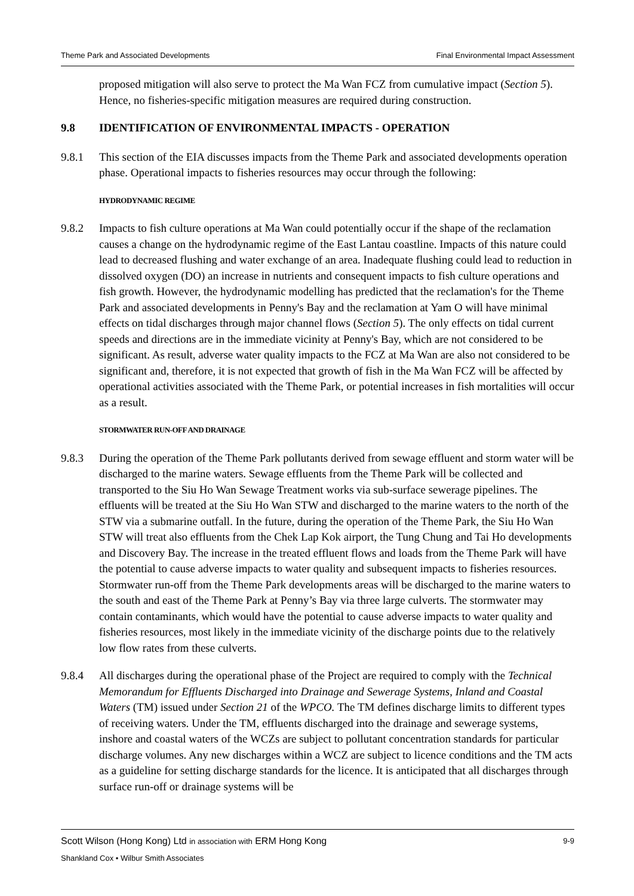Theme Park and Associated Developments Final Environmental Impact Assessment
proposed mitigation will also serve to protect the Ma Wan FCZ from cumulative impact (Section 5). Hence, no fisheries-specific mitigation measures are required during construction.
9.8 IDENTIFICATION OF ENVIRONMENTAL IMPACTS - OPERATION
9.8.1 This section of the EIA discusses impacts from the Theme Park and associated developments operation phase. Operational impacts to fisheries resources may occur through the following:
HYDRODYNAMIC REGIME
9.8.2 Impacts to fish culture operations at Ma Wan could potentially occur if the shape of the reclamation causes a change on the hydrodynamic regime of the East Lantau coastline. Impacts of this nature could lead to decreased flushing and water exchange of an area. Inadequate flushing could lead to reduction in dissolved oxygen (DO) an increase in nutrients and consequent impacts to fish culture operations and fish growth. However, the hydrodynamic modelling has predicted that the reclamation's for the Theme Park and associated developments in Penny's Bay and the reclamation at Yam O will have minimal effects on tidal discharges through major channel flows (Section 5). The only effects on tidal current speeds and directions are in the immediate vicinity at Penny's Bay, which are not considered to be significant. As result, adverse water quality impacts to the FCZ at Ma Wan are also not considered to be significant and, therefore, it is not expected that growth of fish in the Ma Wan FCZ will be affected by operational activities associated with the Theme Park, or potential increases in fish mortalities will occur as a result.
STORMWATER RUN-OFF AND DRAINAGE
9.8.3 During the operation of the Theme Park pollutants derived from sewage effluent and storm water will be discharged to the marine waters. Sewage effluents from the Theme Park will be collected and transported to the Siu Ho Wan Sewage Treatment works via sub-surface sewerage pipelines. The effluents will be treated at the Siu Ho Wan STW and discharged to the marine waters to the north of the STW via a submarine outfall. In the future, during the operation of the Theme Park, the Siu Ho Wan STW will treat also effluents from the Chek Lap Kok airport, the Tung Chung and Tai Ho developments and Discovery Bay. The increase in the treated effluent flows and loads from the Theme Park will have the potential to cause adverse impacts to water quality and subsequent impacts to fisheries resources. Stormwater run-off from the Theme Park developments areas will be discharged to the marine waters to the south and east of the Theme Park at Penny’s Bay via three large culverts. The stormwater may contain contaminants, which would have the potential to cause adverse impacts to water quality and fisheries resources, most likely in the immediate vicinity of the discharge points due to the relatively low flow rates from these culverts.
9.8.4 All discharges during the operational phase of the Project are required to comply with the Technical Memorandum for Effluents Discharged into Drainage and Sewerage Systems, Inland and Coastal Waters (TM) issued under Section 21 of the WPCO. The TM defines discharge limits to different types of receiving waters. Under the TM, effluents discharged into the drainage and sewerage systems, inshore and coastal waters of the WCZs are subject to pollutant concentration standards for particular discharge volumes. Any new discharges within a WCZ are subject to licence conditions and the TM acts as a guideline for setting discharge standards for the licence. It is anticipated that all discharges through surface run-off or drainage systems will be
Scott Wilson (Hong Kong) Ltd in association with ERM Hong Kong
Shankland Cox • Wilbur Smith Associates
9-9